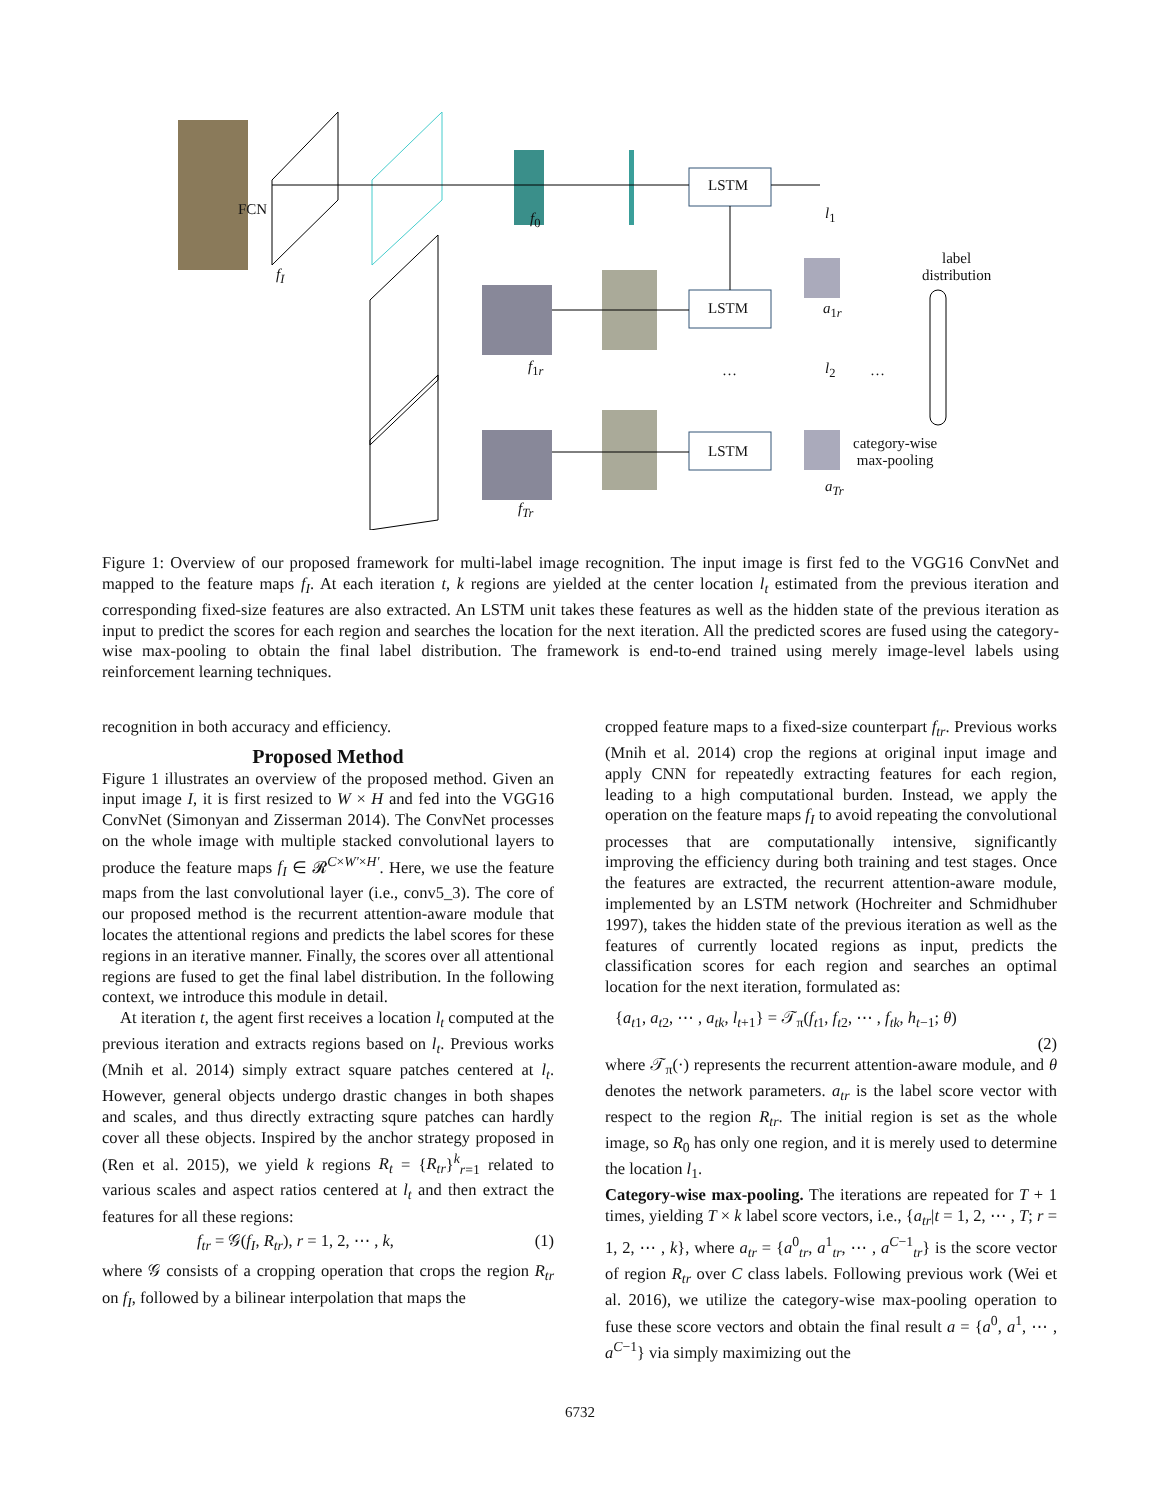LSTM
LSTM
LSTM
FCN
f<sub>I</sub>
f<sub>0</sub> l<sub>1</sub>
label
distribution
a<sub>1r</sub>
f<sub>1r</sub> l<sub>2</sub> … …
category-wise
max-pooling
a<sub>Tr</sub>
f<sub>Tr</sub>
Figure 1: Overview of our proposed framework for multi-label image recognition. The input image is first fed to the VGG16 ConvNet and mapped to the feature maps f<sub>I</sub>. At each iteration t, k regions are yielded at the center location l<sub>t</sub> estimated from the previous iteration and corresponding fixed-size features are also extracted. An LSTM unit takes these features as well as the hidden state of the previous iteration as input to predict the scores for each region and searches the location for the next iteration. All the predicted scores are fused using the category-wise max-pooling to obtain the final label distribution. The framework is end-to-end trained using merely image-level labels using reinforcement learning techniques.
recognition in both accuracy and efficiency.
Proposed Method
Figure 1 illustrates an overview of the proposed method. Given an input image I, it is first resized to W × H and fed into the VGG16 ConvNet (Simonyan and Zisserman 2014). The ConvNet processes on the whole image with multiple stacked convolutional layers to produce the feature maps f<sub>I</sub> ∈ 𝓡<sup>C×W′×H′</sup>. Here, we use the feature maps from the last convolutional layer (i.e., conv5_3). The core of our proposed method is the recurrent attention-aware module that locates the attentional regions and predicts the label scores for these regions in an iterative manner. Finally, the scores over all attentional regions are fused to get the final label distribution. In the following context, we introduce this module in detail.
At iteration t, the agent first receives a location l<sub>t</sub> computed at the previous iteration and extracts regions based on l<sub>t</sub>. Previous works (Mnih et al. 2014) simply extract square patches centered at l<sub>t</sub>. However, general objects undergo drastic changes in both shapes and scales, and thus directly extracting squre patches can hardly cover all these objects. Inspired by the anchor strategy proposed in (Ren et al. 2015), we yield k regions R<sub>t</sub> = {R<sub>tr</sub>}<sup>k</sup><sub>r=1</sub> related to various scales and aspect ratios centered at l<sub>t</sub> and then extract the features for all these regions:
f<sub>tr</sub> = 𝒢(f<sub>I</sub>, R<sub>tr</sub>), r = 1, 2, ⋯ , k, (1)
where 𝒢 consists of a cropping operation that crops the region R<sub>tr</sub> on f<sub>I</sub>, followed by a bilinear interpolation that maps the
cropped feature maps to a fixed-size counterpart f<sub>tr</sub>. Previous works (Mnih et al. 2014) crop the regions at original input image and apply CNN for repeatedly extracting features for each region, leading to a high computational burden. Instead, we apply the operation on the feature maps f<sub>I</sub> to avoid repeating the convolutional processes that are computationally intensive, significantly improving the efficiency during both training and test stages. Once the features are extracted, the recurrent attention-aware module, implemented by an LSTM network (Hochreiter and Schmidhuber 1997), takes the hidden state of the previous iteration as well as the features of currently located regions as input, predicts the classification scores for each region and searches an optimal location for the next iteration, formulated as:
{a<sub>t1</sub>, a<sub>t2</sub>, ⋯ , a<sub>tk</sub>, l<sub>t+1</sub>} = 𝒯<sub>π</sub>(f<sub>t1</sub>, f<sub>t2</sub>, ⋯ , f<sub>tk</sub>, h<sub>t−1</sub>; θ)
(2)
where 𝒯<sub>π</sub>(·) represents the recurrent attention-aware module, and θ denotes the network parameters. a<sub>tr</sub> is the label score vector with respect to the region R<sub>tr</sub>. The initial region is set as the whole image, so R<sub>0</sub> has only one region, and it is merely used to determine the location l<sub>1</sub>.
Category-wise max-pooling. The iterations are repeated for T + 1 times, yielding T × k label score vectors, i.e., {a<sub>tr</sub>|t = 1, 2, ⋯ , T; r = 1, 2, ⋯ , k}, where a<sub>tr</sub> = {a<sup>0</sup><sub>tr</sub>, a<sup>1</sup><sub>tr</sub>, ⋯ , a<sup>C−1</sup><sub>tr</sub>} is the score vector of region R<sub>tr</sub> over C class labels. Following previous work (Wei et al. 2016), we utilize the category-wise max-pooling operation to fuse these score vectors and obtain the final result a = {a<sup>0</sup>, a<sup>1</sup>, ⋯ , a<sup>C−1</sup>} via simply maximizing out the
6732